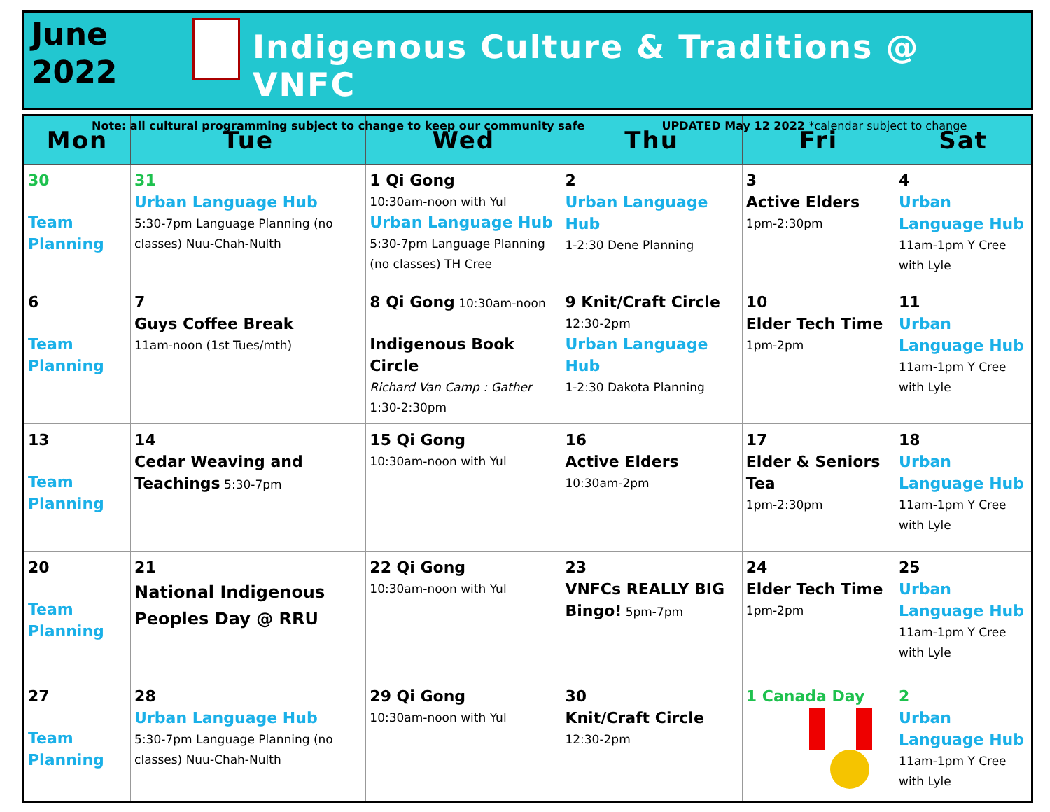June
2022
Indigenous Culture & Traditions @ VNFC
Note: all cultural programming subject to change to keep our community safe UPDATED May 12 2022 *calendar subject to change
| Mon | Tue | Wed | Thu | Fri | Sat |
| --- | --- | --- | --- | --- | --- |
| 30 Team Planning | 31 Urban Language Hub 5:30-7pm Language Planning (no classes) Nuu-Chah-Nulth | 1 Qi Gong 10:30am-noon with Yul Urban Language Hub 5:30-7pm Language Planning (no classes) TH Cree | 2 Urban Language Hub 1-2:30 Dene Planning | 3 Active Elders 1pm-2:30pm | 4 Urban Language Hub 11am-1pm Y Cree with Lyle |
| 6 Team Planning | 7 Guys Coffee Break 11am-noon (1st Tues/mth) | 8 Qi Gong 10:30am-noon Indigenous Book Circle Richard Van Camp : Gather 1:30-2:30pm | 9 Knit/Craft Circle 12:30-2pm Urban Language Hub 1-2:30 Dakota Planning | 10 Elder Tech Time 1pm-2pm | 11 Urban Language Hub 11am-1pm Y Cree with Lyle |
| 13 Team Planning | 14 Cedar Weaving and Teachings 5:30-7pm | 15 Qi Gong 10:30am-noon with Yul | 16 Active Elders 10:30am-2pm | 17 Elder & Seniors Tea 1pm-2:30pm | 18 Urban Language Hub 11am-1pm Y Cree with Lyle |
| 20 Team Planning | 21 National Indigenous Peoples Day @ RRU | 22 Qi Gong 10:30am-noon with Yul | 23 VNFCs REALLY BIG Bingo! 5pm-7pm | 24 Elder Tech Time 1pm-2pm | 25 Urban Language Hub 11am-1pm Y Cree with Lyle |
| 27 Team Planning | 28 Urban Language Hub 5:30-7pm Language Planning (no classes) Nuu-Chah-Nulth | 29 Qi Gong 10:30am-noon with Yul | 30 Knit/Craft Circle 12:30-2pm | 1 Canada Day | 2 Urban Language Hub 11am-1pm Y Cree with Lyle |